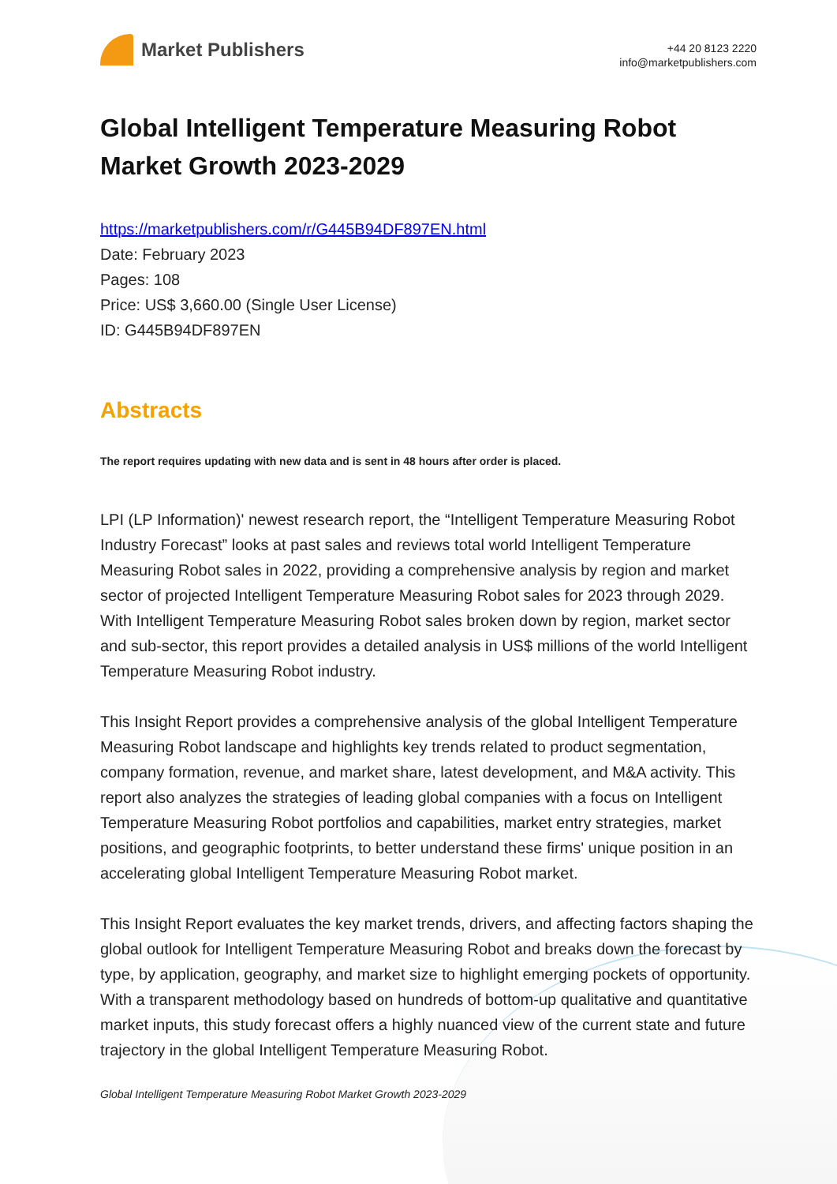Market Publishers
+44 20 8123 2220
info@marketpublishers.com
Global Intelligent Temperature Measuring Robot Market Growth 2023-2029
https://marketpublishers.com/r/G445B94DF897EN.html
Date: February 2023
Pages: 108
Price: US$ 3,660.00 (Single User License)
ID: G445B94DF897EN
Abstracts
The report requires updating with new data and is sent in 48 hours after order is placed.
LPI (LP Information)' newest research report, the “Intelligent Temperature Measuring Robot Industry Forecast” looks at past sales and reviews total world Intelligent Temperature Measuring Robot sales in 2022, providing a comprehensive analysis by region and market sector of projected Intelligent Temperature Measuring Robot sales for 2023 through 2029. With Intelligent Temperature Measuring Robot sales broken down by region, market sector and sub-sector, this report provides a detailed analysis in US$ millions of the world Intelligent Temperature Measuring Robot industry.
This Insight Report provides a comprehensive analysis of the global Intelligent Temperature Measuring Robot landscape and highlights key trends related to product segmentation, company formation, revenue, and market share, latest development, and M&A activity. This report also analyzes the strategies of leading global companies with a focus on Intelligent Temperature Measuring Robot portfolios and capabilities, market entry strategies, market positions, and geographic footprints, to better understand these firms' unique position in an accelerating global Intelligent Temperature Measuring Robot market.
This Insight Report evaluates the key market trends, drivers, and affecting factors shaping the global outlook for Intelligent Temperature Measuring Robot and breaks down the forecast by type, by application, geography, and market size to highlight emerging pockets of opportunity. With a transparent methodology based on hundreds of bottom-up qualitative and quantitative market inputs, this study forecast offers a highly nuanced view of the current state and future trajectory in the global Intelligent Temperature Measuring Robot.
Global Intelligent Temperature Measuring Robot Market Growth 2023-2029